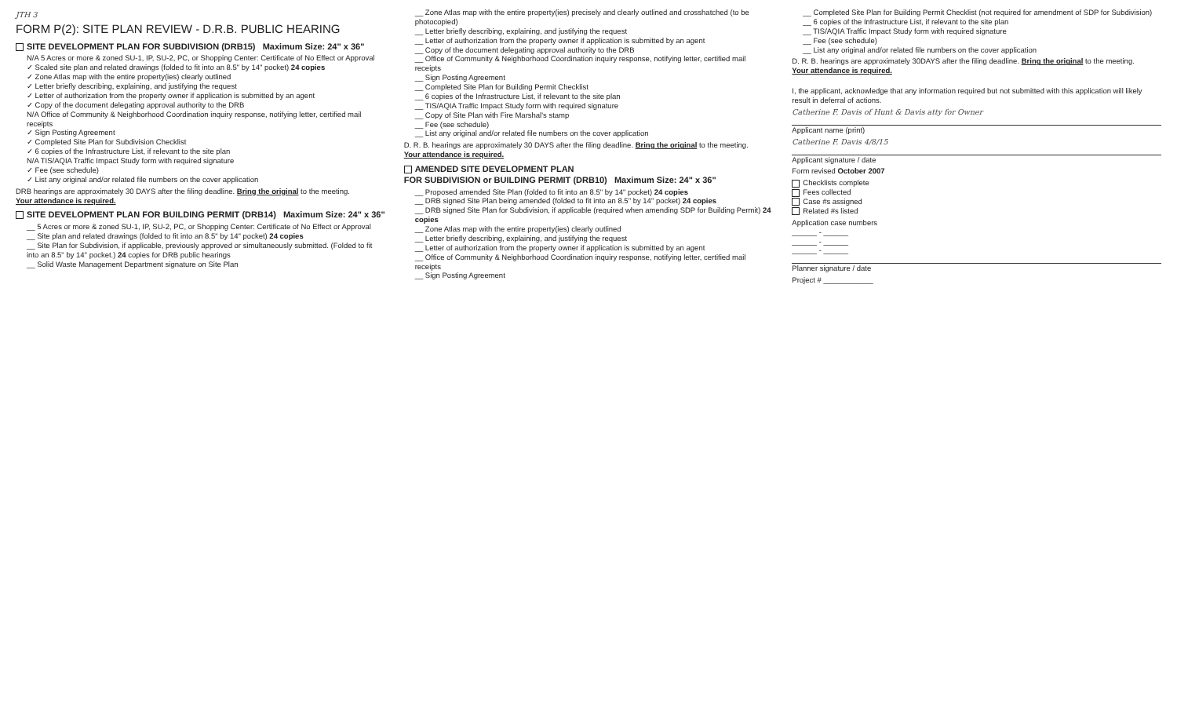JTH 3
FORM P(2): SITE PLAN REVIEW - D.R.B. PUBLIC HEARING
SITE DEVELOPMENT PLAN FOR SUBDIVISION (DRB15) Maximum Size: 24" x 36"
N/A 5 Acres or more & zoned SU-1, IP, SU-2, PC, or Shopping Center: Certificate of No Effect or Approval
✓ Scaled site plan and related drawings (folded to fit into an 8.5" by 14" pocket) 24 copies
✓ Zone Atlas map with the entire property(ies) clearly outlined
✓ Letter briefly describing, explaining, and justifying the request
✓ Letter of authorization from the property owner if application is submitted by an agent
✓ Copy of the document delegating approval authority to the DRB
N/A Office of Community & Neighborhood Coordination inquiry response, notifying letter, certified mail receipts
✓ Sign Posting Agreement
✓ Completed Site Plan for Subdivision Checklist
✓ 6 copies of the Infrastructure List, if relevant to the site plan
N/A TIS/AQIA Traffic Impact Study form with required signature
✓ Fee (see schedule)
✓ List any original and/or related file numbers on the cover application
DRB hearings are approximately 30 DAYS after the filing deadline. Bring the original to the meeting.
Your attendance is required.
SITE DEVELOPMENT PLAN FOR BUILDING PERMIT (DRB14) Maximum Size: 24" x 36"
__ 5 Acres or more & zoned SU-1, IP, SU-2, PC, or Shopping Center: Certificate of No Effect or Approval
__ Site plan and related drawings (folded to fit into an 8.5" by 14" pocket) 24 copies
__ Site Plan for Subdivision, if applicable, previously approved or simultaneously submitted. (Folded to fit into an 8.5" by 14" pocket.) 24 copies for DRB public hearings
__ Solid Waste Management Department signature on Site Plan
__ Zone Atlas map with the entire property(ies) precisely and clearly outlined and crosshatched (to be photocopied)
__ Letter briefly describing, explaining, and justifying the request
__ Letter of authorization from the property owner if application is submitted by an agent
__ Copy of the document delegating approval authority to the DRB
__ Office of Community & Neighborhood Coordination inquiry response, notifying letter, certified mail receipts
__ Sign Posting Agreement
__ Completed Site Plan for Building Permit Checklist
__ 6 copies of the Infrastructure List, if relevant to the site plan
__ TIS/AQIA Traffic Impact Study form with required signature
__ Copy of Site Plan with Fire Marshal's stamp
__ Fee (see schedule)
__ List any original and/or related file numbers on the cover application
D. R. B. hearings are approximately 30 DAYS after the filing deadline. Bring the original to the meeting.
Your attendance is required.
AMENDED SITE DEVELOPMENT PLAN
FOR SUBDIVISION or BUILDING PERMIT (DRB10) Maximum Size: 24" x 36"
__ Proposed amended Site Plan (folded to fit into an 8.5" by 14" pocket) 24 copies
__ DRB signed Site Plan being amended (folded to fit into an 8.5" by 14" pocket) 24 copies
__ DRB signed Site Plan for Subdivision, if applicable (required when amending SDP for Building Permit) 24 copies
__ Zone Atlas map with the entire property(ies) clearly outlined
__ Letter briefly describing, explaining, and justifying the request
__ Letter of authorization from the property owner if application is submitted by an agent
__ Office of Community & Neighborhood Coordination inquiry response, notifying letter, certified mail receipts
__ Sign Posting Agreement
__ Completed Site Plan for Building Permit Checklist (not required for amendment of SDP for Subdivision)
__ 6 copies of the Infrastructure List, if relevant to the site plan
__ TIS/AQIA Traffic Impact Study form with required signature
__ Fee (see schedule)
__ List any original and/or related file numbers on the cover application
D. R. B. hearings are approximately 30DAYS after the filing deadline. Bring the original to the meeting.
Your attendance is required.
I, the applicant, acknowledge that any information required but not submitted with this application will likely result in deferral of actions.
Catherine F. Davis of Hunt & Davis atty for Owner
Applicant name (print)
Catherine F. Davis 4/8/15
Applicant signature / date
Form revised October 2007
Checklists complete
Fees collected
Case #s assigned
Related #s listed
Application case numbers
______ - ______
______ - ______
______ - ______
Planner signature / date
Project # ____________